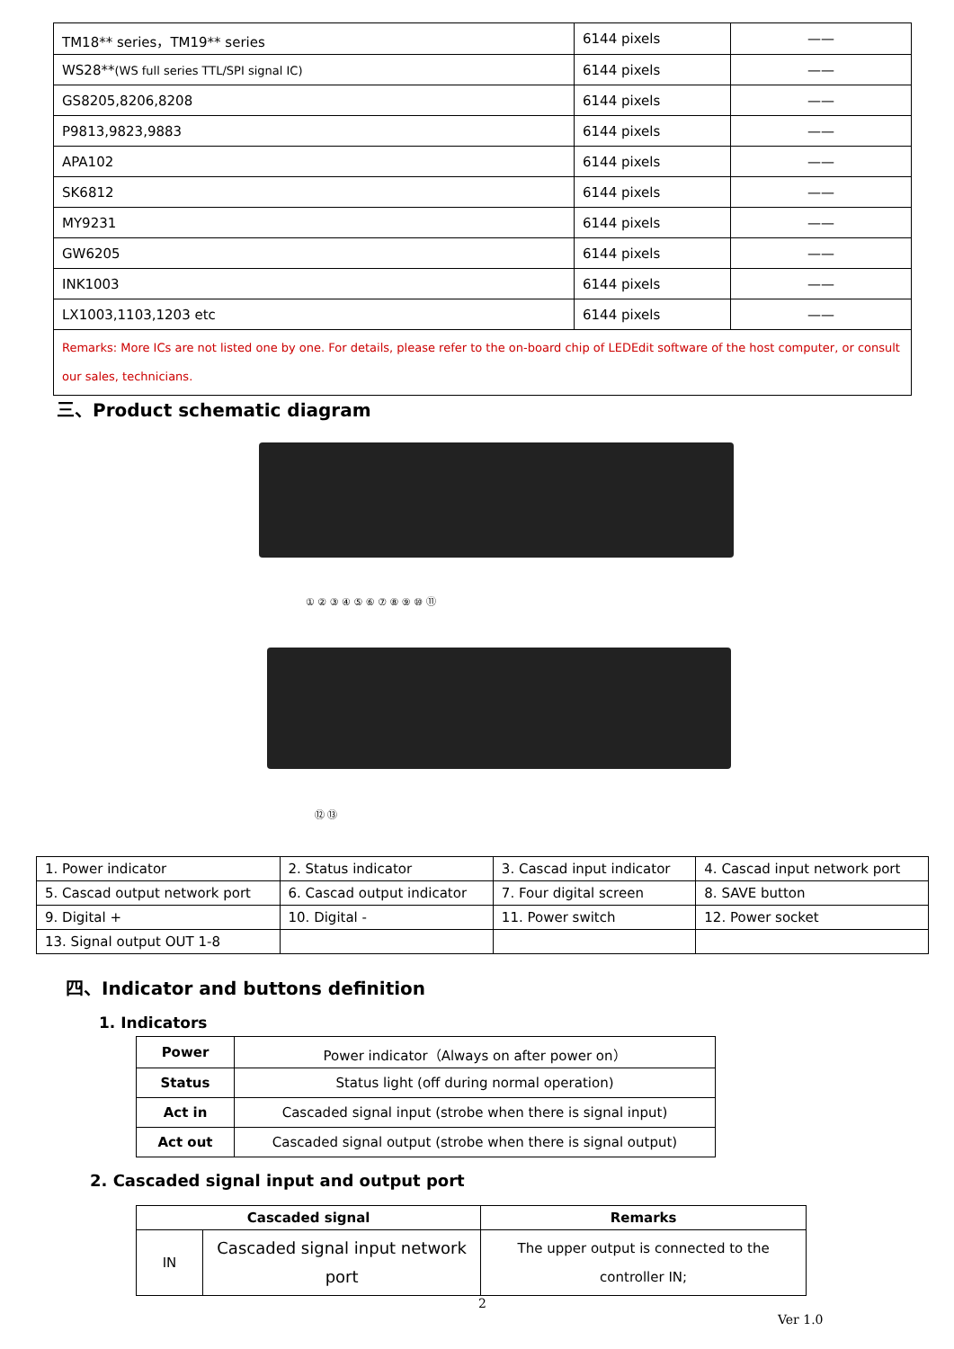| TM18** series，TM19** series | 6144 pixels | —— |
| WS28** (WS full series TTL/SPI signal IC) | 6144 pixels | —— |
| GS8205,8206,8208 | 6144 pixels | —— |
| P9813,9823,9883 | 6144 pixels | —— |
| APA102 | 6144 pixels | —— |
| SK6812 | 6144 pixels | —— |
| MY9231 | 6144 pixels | —— |
| GW6205 | 6144 pixels | —— |
| INK1003 | 6144 pixels | —— |
| LX1003,1103,1203 etc | 6144 pixels | —— |
| Remarks: More ICs are not listed one by one. For details, please refer to the on-board chip of LEDEdit software of the host computer, or consult our sales, technicians. | | |
三、Product schematic diagram
① ② ③ ④ ⑤ ⑥ ⑦ ⑧ ⑨ ⑩ ⑪
⑫ ⑬
| 1. Power indicator | 2. Status indicator | 3. Cascad input indicator | 4. Cascad input network port |
| 5. Cascad output network port | 6. Cascad output indicator | 7. Four digital screen | 8. SAVE button |
| 9. Digital + | 10. Digital - | 11. Power switch | 12. Power socket |
| 13. Signal output OUT 1-8 | | | |
四、Indicator and buttons definition
1. Indicators
| Power | Power indicator（Always on after power on） |
| Status | Status light (off during normal operation) |
| Act in | Cascaded signal input (strobe when there is signal input) |
| Act out | Cascaded signal output (strobe when there is signal output) |
2. Cascaded signal input and output port
| Cascaded signal | | Remarks |
| --- | --- | --- |
| IN | Cascaded signal input network port | The upper output is connected to the controller IN; |
2
Ver 1.0